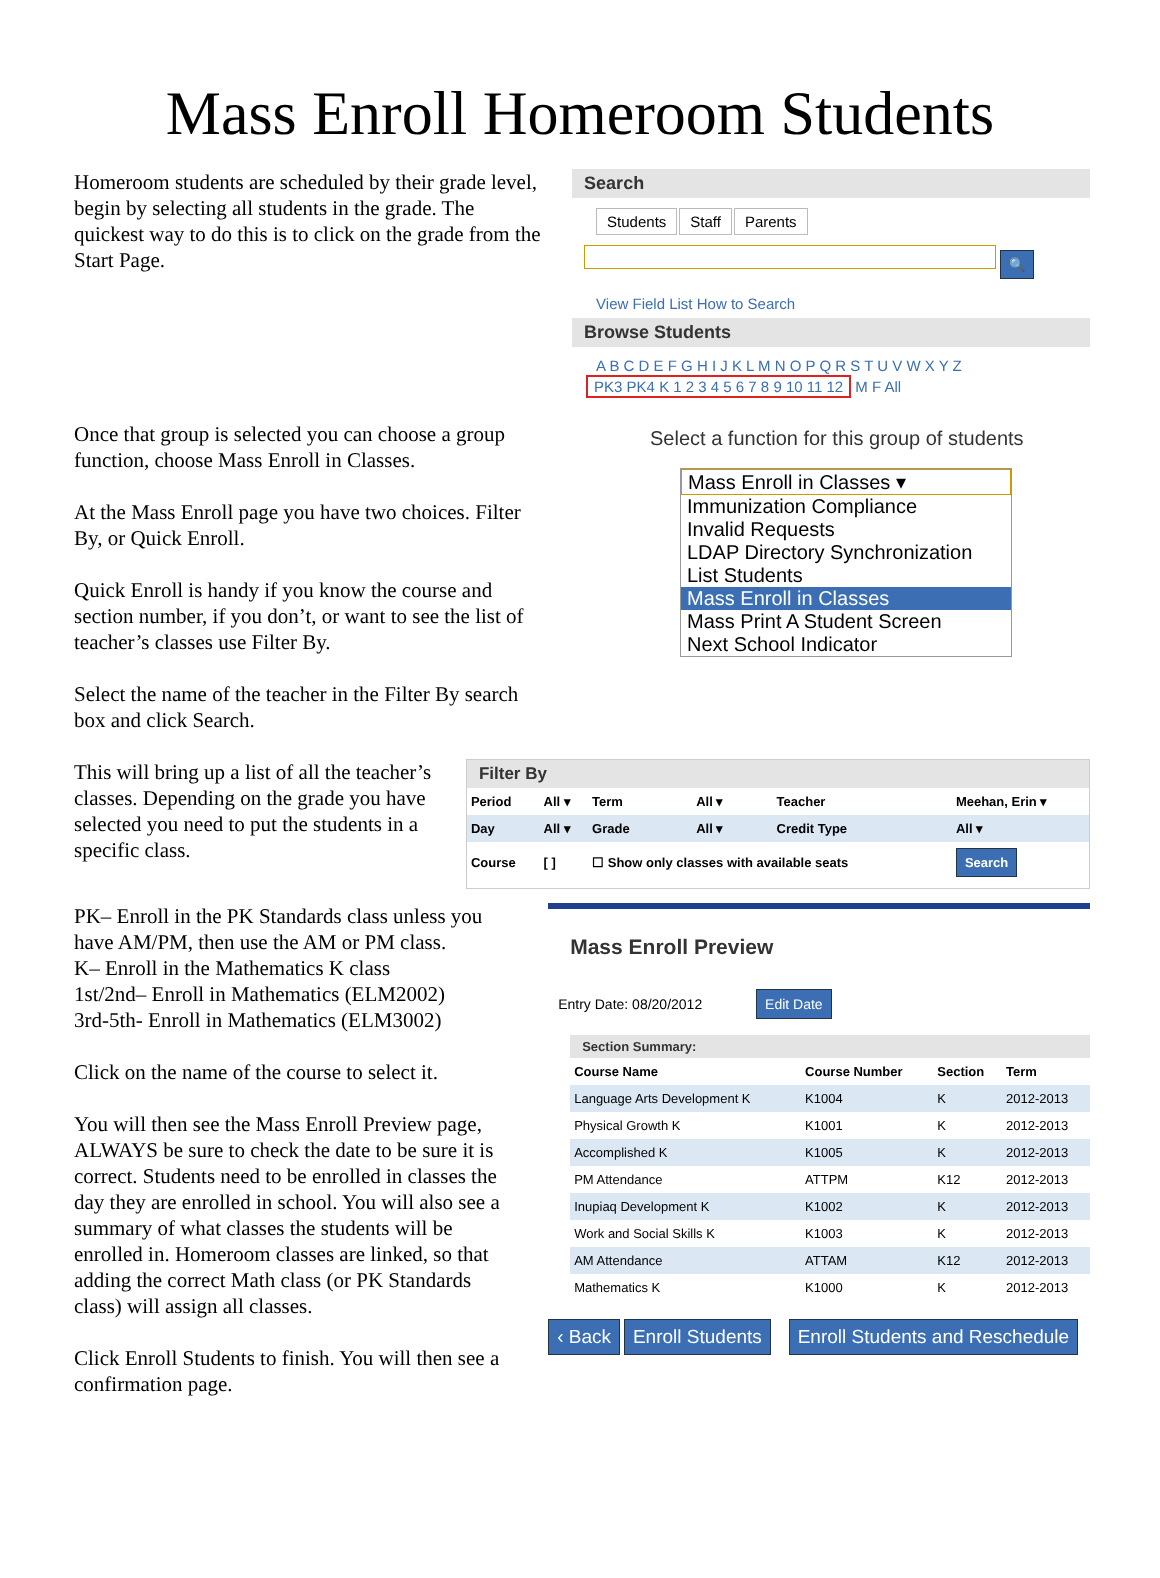Mass Enroll Homeroom Students
Homeroom students are scheduled by their grade level, begin by selecting all students in the grade. The quickest way to do this is to click on the grade from the Start Page.
Search
Students Staff Parents
🔍
View Field List How to Search
Browse Students
A B C D E F G H I J K L M N O P Q R S T U V W X Y Z
PK3 PK4 K 1 2 3 4 5 6 7 8 9 10 11 12 M F All
Once that group is selected you can choose a group function, choose Mass Enroll in Classes.
At the Mass Enroll page you have two choices. Filter By, or Quick Enroll.
Quick Enroll is handy if you know the course and section number, if you don’t, or want to see the list of teacher’s classes use Filter By.
Select the name of the teacher in the Filter By search box and click Search.
Select a function for this group of students
Mass Enroll in Classes ▾
Immunization Compliance
Invalid Requests
LDAP Directory Synchronization
List Students
Mass Enroll in Classes
Mass Print A Student Screen
Next School Indicator
This will bring up a list of all the teacher’s classes. Depending on the grade you have selected you need to put the students in a specific class.
Filter By
| Period | All ▾ | Term | All ▾ | Teacher | Meehan, Erin ▾ |
| Day | All ▾ | Grade | All ▾ | Credit Type | All ▾ |
| Course | [ ] | ☐ Show only classes with available seats | | | Search |
PK– Enroll in the PK Standards class unless you have AM/PM, then use the AM or PM class.
K– Enroll in the Mathematics K class
1st/2nd– Enroll in Mathematics (ELM2002)
3rd-5th- Enroll in Mathematics (ELM3002)
Click on the name of the course to select it.
You will then see the Mass Enroll Preview page, ALWAYS be sure to check the date to be sure it is correct. Students need to be enrolled in classes the day they are enrolled in school. You will also see a summary of what classes the students will be enrolled in. Homeroom classes are linked, so that adding the correct Math class (or PK Standards class) will assign all classes.
Click Enroll Students to finish. You will then see a confirmation page.
Mass Enroll Preview
Entry Date: 08/20/2012 Edit Date
Section Summary:
| Course Name | Course Number | Section | Term |
| --- | --- | --- | --- |
| Language Arts Development K | K1004 | K | 2012-2013 |
| Physical Growth K | K1001 | K | 2012-2013 |
| Accomplished K | K1005 | K | 2012-2013 |
| PM Attendance | ATTPM | K12 | 2012-2013 |
| Inupiaq Development K | K1002 | K | 2012-2013 |
| Work and Social Skills K | K1003 | K | 2012-2013 |
| AM Attendance | ATTAM | K12 | 2012-2013 |
| Mathematics K | K1000 | K | 2012-2013 |
‹ Back Enroll Students Enroll Students and Reschedule